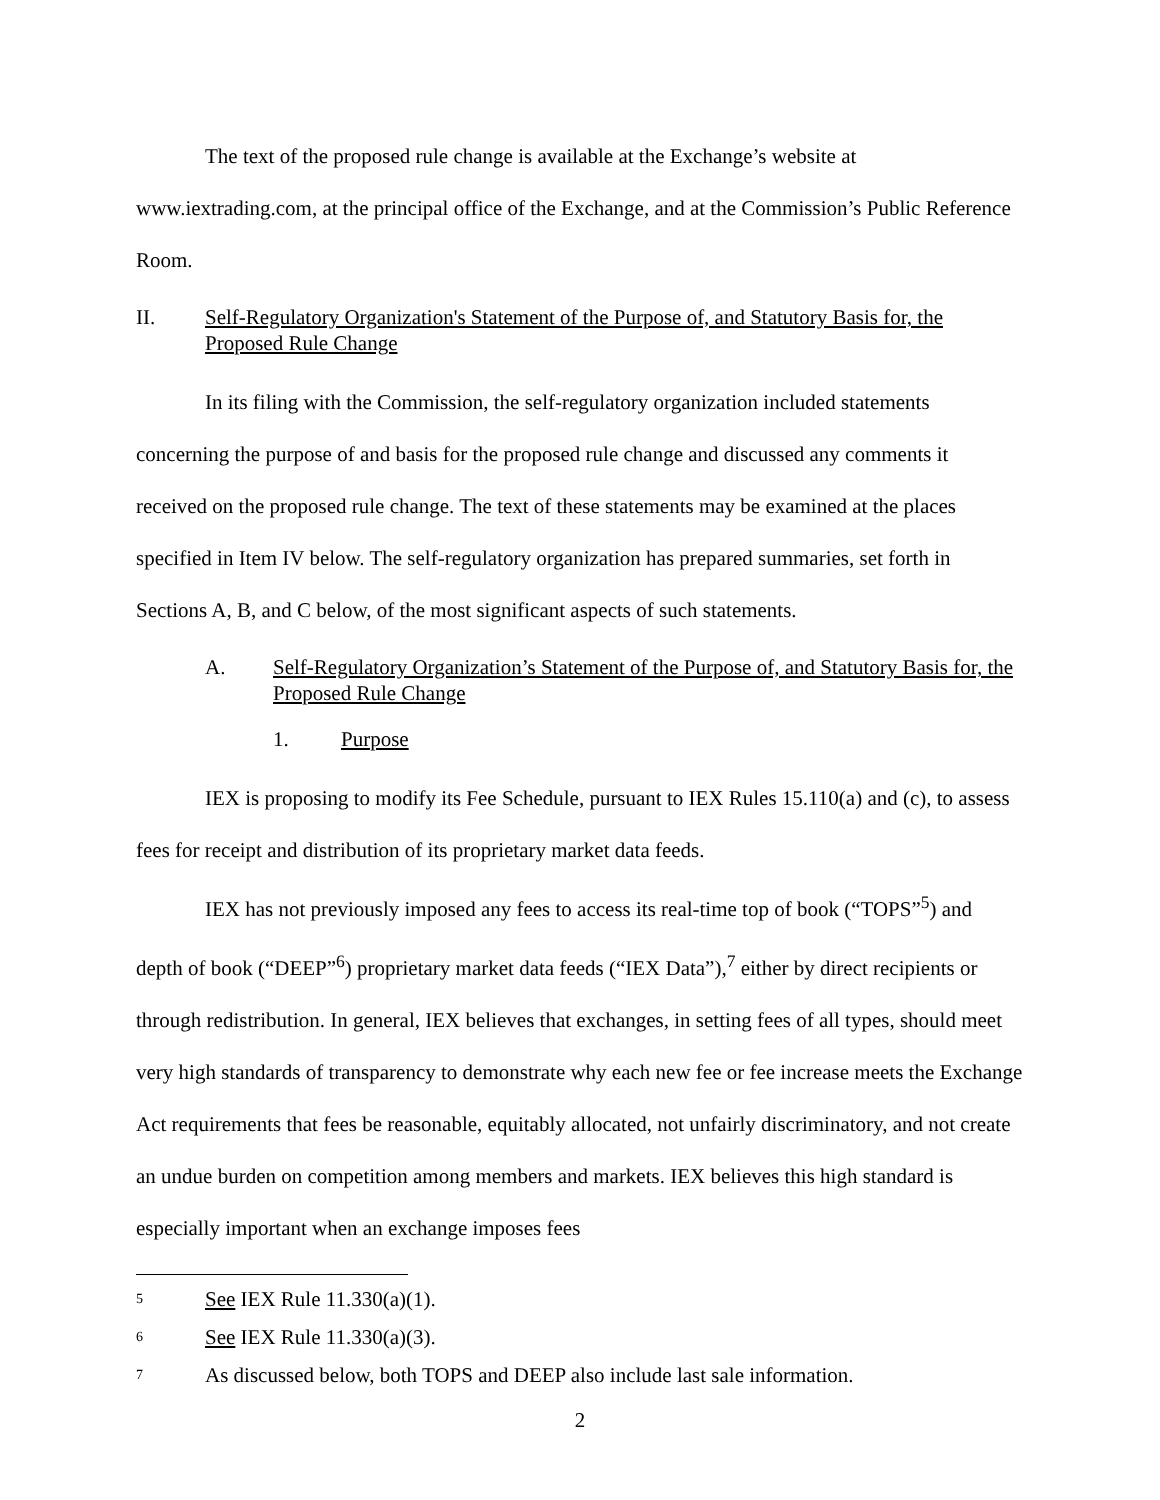The text of the proposed rule change is available at the Exchange’s website at www.iextrading.com, at the principal office of the Exchange, and at the Commission’s Public Reference Room.
II. Self-Regulatory Organization's Statement of the Purpose of, and Statutory Basis for, the Proposed Rule Change
In its filing with the Commission, the self-regulatory organization included statements concerning the purpose of and basis for the proposed rule change and discussed any comments it received on the proposed rule change. The text of these statements may be examined at the places specified in Item IV below. The self-regulatory organization has prepared summaries, set forth in Sections A, B, and C below, of the most significant aspects of such statements.
A. Self-Regulatory Organization’s Statement of the Purpose of, and Statutory Basis for, the Proposed Rule Change
1. Purpose
IEX is proposing to modify its Fee Schedule, pursuant to IEX Rules 15.110(a) and (c), to assess fees for receipt and distribution of its proprietary market data feeds.
IEX has not previously imposed any fees to access its real-time top of book (“TOPS”<sup>5</sup>) and depth of book (“DEEP”<sup>6</sup>) proprietary market data feeds (“IEX Data”),<sup>7</sup> either by direct recipients or through redistribution. In general, IEX believes that exchanges, in setting fees of all types, should meet very high standards of transparency to demonstrate why each new fee or fee increase meets the Exchange Act requirements that fees be reasonable, equitably allocated, not unfairly discriminatory, and not create an undue burden on competition among members and markets. IEX believes this high standard is especially important when an exchange imposes fees
5 See IEX Rule 11.330(a)(1).
6 See IEX Rule 11.330(a)(3).
7 As discussed below, both TOPS and DEEP also include last sale information.
2